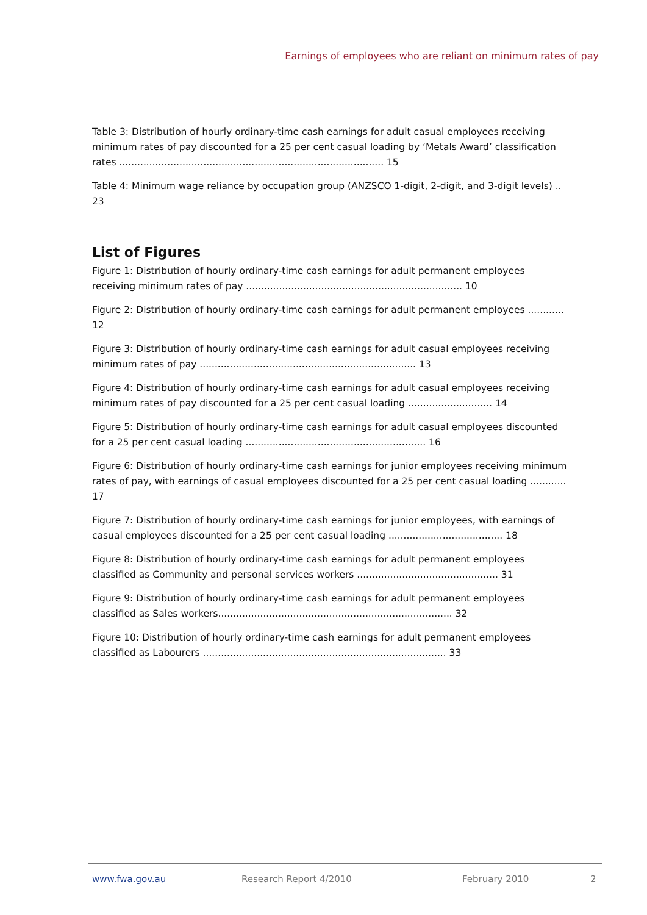Earnings of employees who are reliant on minimum rates of pay
Table 3: Distribution of hourly ordinary-time cash earnings for adult casual employees receiving minimum rates of pay discounted for a 25 per cent casual loading by ‘Metals Award’ classification rates ........................................................................................ 15
Table 4: Minimum wage reliance by occupation group (ANZSCO 1-digit, 2-digit, and 3-digit levels) .. 23
List of Figures
Figure 1: Distribution of hourly ordinary-time cash earnings for adult permanent employees receiving minimum rates of pay ........................................................................ 10
Figure 2: Distribution of hourly ordinary-time cash earnings for adult permanent employees ............ 12
Figure 3: Distribution of hourly ordinary-time cash earnings for adult casual employees receiving minimum rates of pay ........................................................................ 13
Figure 4: Distribution of hourly ordinary-time cash earnings for adult casual employees receiving minimum rates of pay discounted for a 25 per cent casual loading ............................ 14
Figure 5: Distribution of hourly ordinary-time cash earnings for adult casual employees discounted for a 25 per cent casual loading ............................................................ 16
Figure 6: Distribution of hourly ordinary-time cash earnings for junior employees receiving minimum rates of pay, with earnings of casual employees discounted for a 25 per cent casual loading ............ 17
Figure 7: Distribution of hourly ordinary-time cash earnings for junior employees, with earnings of casual employees discounted for a 25 per cent casual loading ...................................... 18
Figure 8: Distribution of hourly ordinary-time cash earnings for adult permanent employees classified as Community and personal services workers ............................................... 31
Figure 9: Distribution of hourly ordinary-time cash earnings for adult permanent employees classified as Sales workers.............................................................................. 32
Figure 10: Distribution of hourly ordinary-time cash earnings for adult permanent employees classified as Labourers ................................................................................. 33
www.fwa.gov.au Research Report 4/2010 February 2010 2